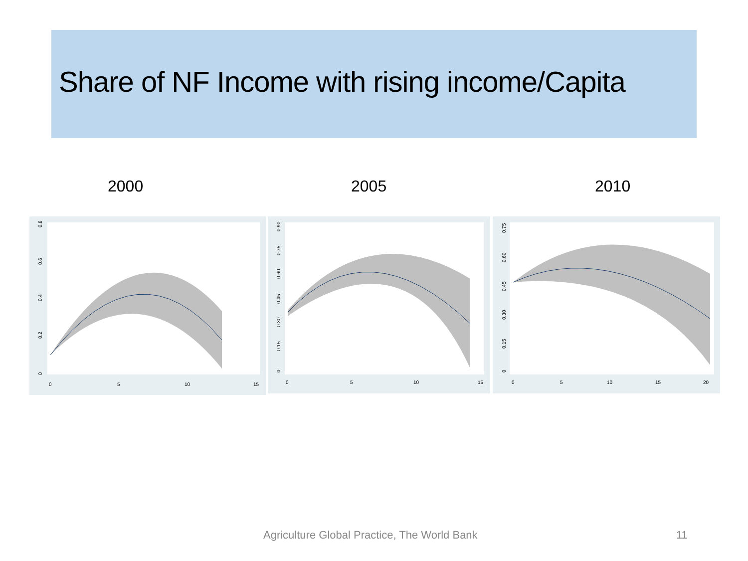Share of NF Income with rising income/Capita
2000 2005 2010
0
0.2
0.4
0.6
0.8
0
5
10
15
0
0.15
0.30
0.45
0.60
0.75
0.90
0
5
10
15
0
0.15
0.30
0.45
0.60
0.75
0
5
10
15
20
Agriculture Global Practice, The World Bank
11